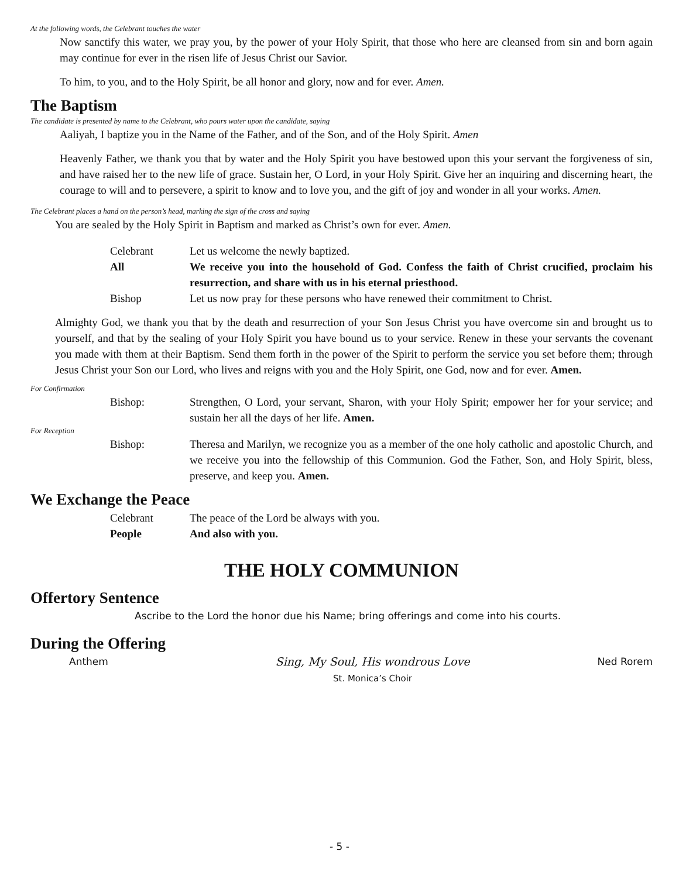At the following words, the Celebrant touches the water
Now sanctify this water, we pray you, by the power of your Holy Spirit, that those who here are cleansed from sin and born again may continue for ever in the risen life of Jesus Christ our Savior.
To him, to you, and to the Holy Spirit, be all honor and glory, now and for ever. Amen.
The Baptism
The candidate is presented by name to the Celebrant, who pours water upon the candidate, saying
Aaliyah, I baptize you in the Name of the Father, and of the Son, and of the Holy Spirit. Amen
Heavenly Father, we thank you that by water and the Holy Spirit you have bestowed upon this your servant the forgiveness of sin, and have raised her to the new life of grace. Sustain her, O Lord, in your Holy Spirit. Give her an inquiring and discerning heart, the courage to will and to persevere, a spirit to know and to love you, and the gift of joy and wonder in all your works. Amen.
The Celebrant places a hand on the person’s head, marking the sign of the cross and saying
You are sealed by the Holy Spirit in Baptism and marked as Christ’s own for ever. Amen.
Celebrant Let us welcome the newly baptized.
All We receive you into the household of God. Confess the faith of Christ crucified, proclaim his resurrection, and share with us in his eternal priesthood.
Bishop Let us now pray for these persons who have renewed their commitment to Christ.
Almighty God, we thank you that by the death and resurrection of your Son Jesus Christ you have overcome sin and brought us to yourself, and that by the sealing of your Holy Spirit you have bound us to your service. Renew in these your servants the covenant you made with them at their Baptism. Send them forth in the power of the Spirit to perform the service you set before them; through Jesus Christ your Son our Lord, who lives and reigns with you and the Holy Spirit, one God, now and for ever. Amen.
For Confirmation
Bishop: Strengthen, O Lord, your servant, Sharon, with your Holy Spirit; empower her for your service; and sustain her all the days of her life. Amen.
For Reception
Bishop: Theresa and Marilyn, we recognize you as a member of the one holy catholic and apostolic Church, and we receive you into the fellowship of this Communion. God the Father, Son, and Holy Spirit, bless, preserve, and keep you. Amen.
We Exchange the Peace
Celebrant The peace of the Lord be always with you.
People And also with you.
THE HOLY COMMUNION
Offertory Sentence
Ascribe to the Lord the honor due his Name; bring offerings and come into his courts.
During the Offering
Anthem Sing, My Soul, His wondrous Love
St. Monica’s Choir
Ned Rorem
- 5 -